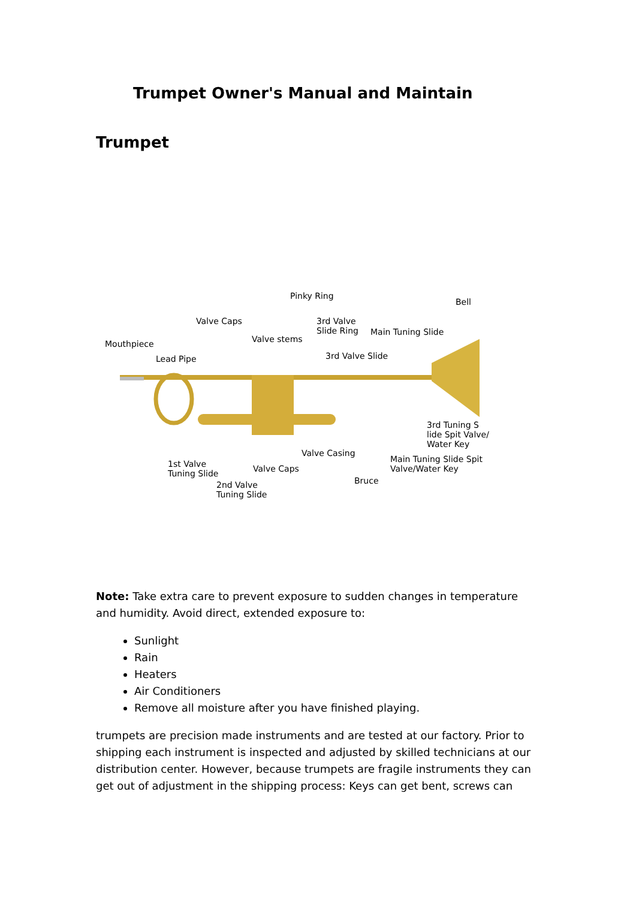Trumpet Owner's Manual and Maintain
Trumpet
Pinky Ring
Bell
Valve Caps 3rd Valve
Slide Ring Main Tuning Slide
Mouthpiece Valve stems
3rd Valve Slide Lead Pipe
3rd Tuning S
lide Spit Valve/
Water Key
Valve Casing
Main Tuning Slide Spit
Valve/Water Key
1st Valve
Tuning Slide
Valve Caps
Bruce 2nd Valve
Tuning Slide
Note: Take extra care to prevent exposure to sudden changes in temperature and humidity. Avoid direct, extended exposure to:
Sunlight
Rain
Heaters
Air Conditioners
Remove all moisture after you have finished playing.
trumpets are precision made instruments and are tested at our factory. Prior to shipping each instrument is inspected and adjusted by skilled technicians at our distribution center. However, because trumpets are fragile instruments they can get out of adjustment in the shipping process: Keys can get bent, screws can